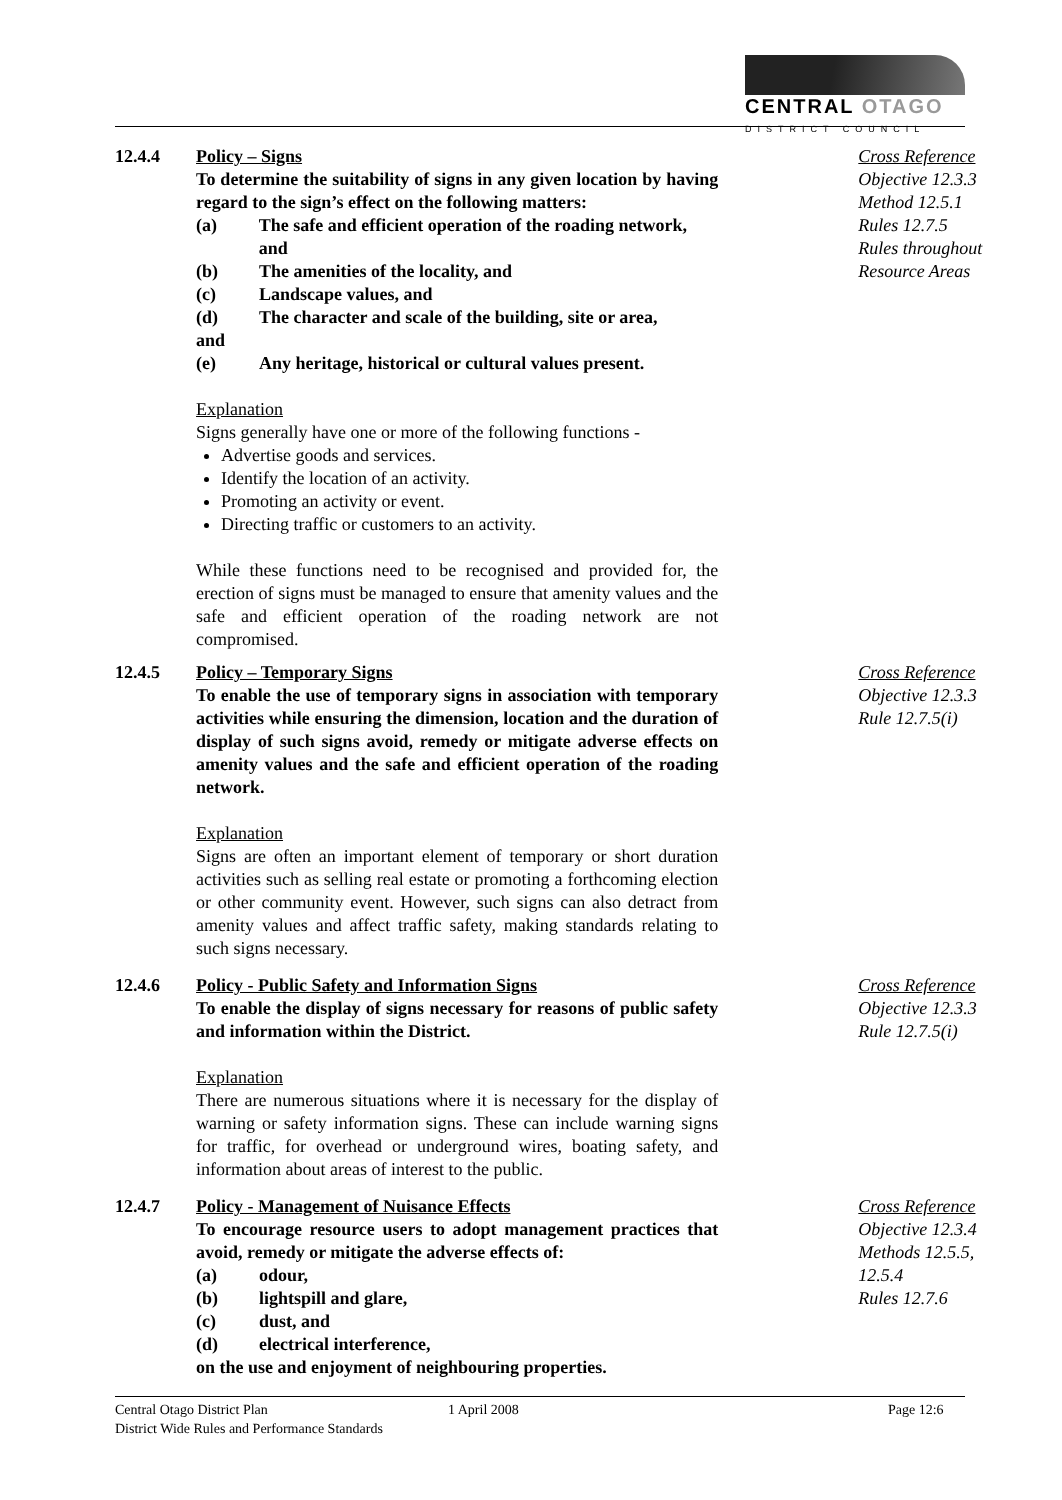CENTRAL OTAGO
DISTRICT COUNCIL
12.4.4 Policy – Signs
To determine the suitability of signs in any given location by having regard to the sign’s effect on the following matters:
(a) The safe and efficient operation of the roading network, and
(b) The amenities of the locality, and
(c) Landscape values, and
(d) The character and scale of the building, site or area,
and
(e) Any heritage, historical or cultural values present.
Explanation
Signs generally have one or more of the following functions -
Advertise goods and services.
Identify the location of an activity.
Promoting an activity or event.
Directing traffic or customers to an activity.
While these functions need to be recognised and provided for, the erection of signs must be managed to ensure that amenity values and the safe and efficient operation of the roading network are not compromised.
Cross Reference
Objective 12.3.3
Method 12.5.1
Rules 12.7.5
Rules throughout Resource Areas
12.4.5 Policy – Temporary Signs
To enable the use of temporary signs in association with temporary activities while ensuring the dimension, location and the duration of display of such signs avoid, remedy or mitigate adverse effects on amenity values and the safe and efficient operation of the roading network.
Explanation
Signs are often an important element of temporary or short duration activities such as selling real estate or promoting a forthcoming election or other community event. However, such signs can also detract from amenity values and affect traffic safety, making standards relating to such signs necessary.
Cross Reference
Objective 12.3.3
Rule 12.7.5(i)
12.4.6 Policy - Public Safety and Information Signs
To enable the display of signs necessary for reasons of public safety and information within the District.
Explanation
There are numerous situations where it is necessary for the display of warning or safety information signs. These can include warning signs for traffic, for overhead or underground wires, boating safety, and information about areas of interest to the public.
Cross Reference
Objective 12.3.3
Rule 12.7.5(i)
12.4.7 Policy - Management of Nuisance Effects
To encourage resource users to adopt management practices that avoid, remedy or mitigate the adverse effects of:
(a) odour,
(b) lightspill and glare,
(c) dust, and
(d) electrical interference,
on the use and enjoyment of neighbouring properties.
Cross Reference
Objective 12.3.4
Methods 12.5.5, 12.5.4
Rules 12.7.6
Central Otago District Plan 1 April 2008 Page 12:6
District Wide Rules and Performance Standards